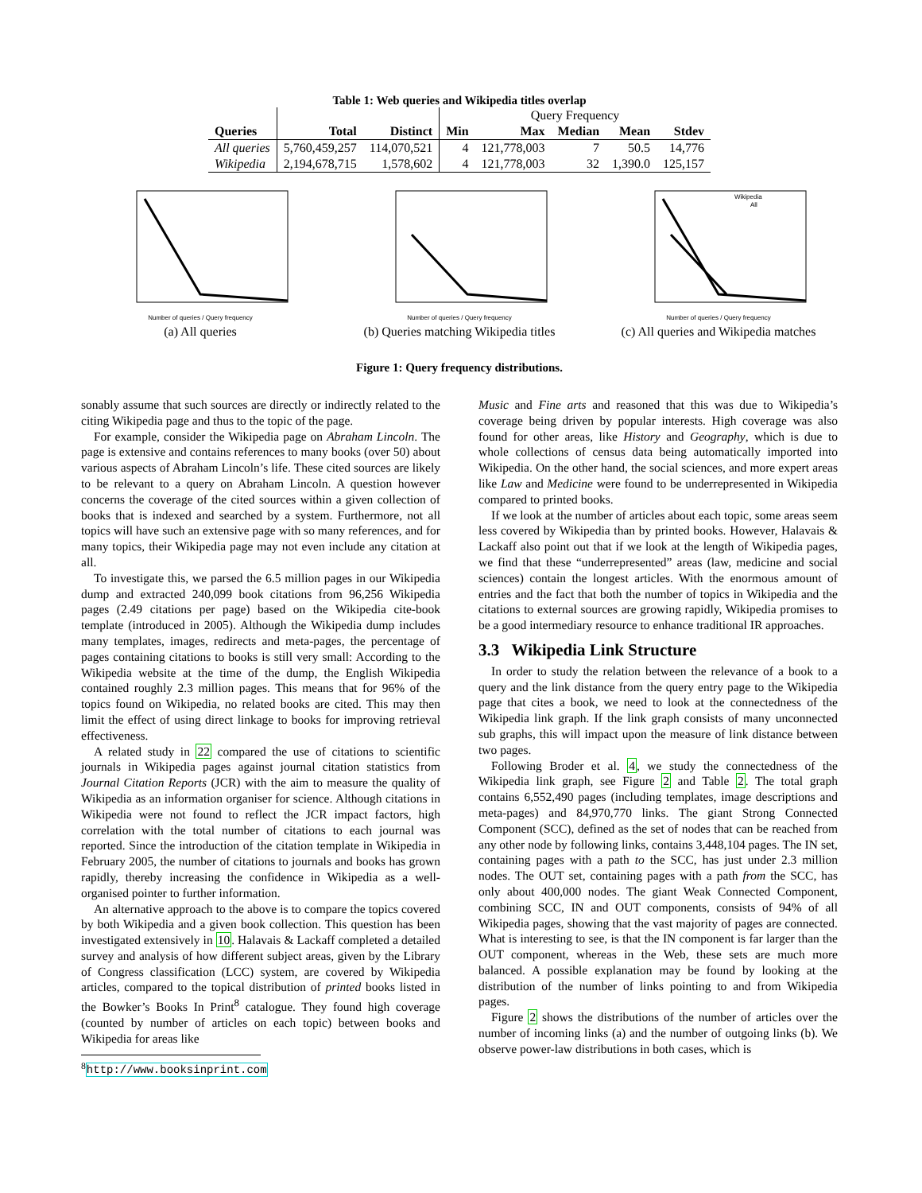Table 1: Web queries and Wikipedia titles overlap
| | | | Query Frequency | | | | |
| --- | --- | --- | --- | --- | --- | --- | --- |
| Queries | Total | Distinct | Min | Max | Median | Mean | Stdev |
| All queries | 5,760,459,257 | 114,070,521 | 4 | 121,778,003 | 7 | 50.5 | 14,776 |
| Wikipedia | 2,194,678,715 | 1,578,602 | 4 | 121,778,003 | 32 | 1,390.0 | 125,157 |
Number of queries / Query frequency
(a) All queries
Number of queries / Query frequency
(b) Queries matching Wikipedia titles
Wikipedia
All
Number of queries / Query frequency
(c) All queries and Wikipedia matches
Figure 1: Query frequency distributions.
sonably assume that such sources are directly or indirectly related to the citing Wikipedia page and thus to the topic of the page.
For example, consider the Wikipedia page on Abraham Lincoln. The page is extensive and contains references to many books (over 50) about various aspects of Abraham Lincoln’s life. These cited sources are likely to be relevant to a query on Abraham Lincoln. A question however concerns the coverage of the cited sources within a given collection of books that is indexed and searched by a system. Furthermore, not all topics will have such an extensive page with so many references, and for many topics, their Wikipedia page may not even include any citation at all.
To investigate this, we parsed the 6.5 million pages in our Wikipedia dump and extracted 240,099 book citations from 96,256 Wikipedia pages (2.49 citations per page) based on the Wikipedia cite-book template (introduced in 2005). Although the Wikipedia dump includes many templates, images, redirects and meta-pages, the percentage of pages containing citations to books is still very small: According to the Wikipedia website at the time of the dump, the English Wikipedia contained roughly 2.3 million pages. This means that for 96% of the topics found on Wikipedia, no related books are cited. This may then limit the effect of using direct linkage to books for improving retrieval effectiveness.
A related study in 22 compared the use of citations to scientific journals in Wikipedia pages against journal citation statistics from Journal Citation Reports (JCR) with the aim to measure the quality of Wikipedia as an information organiser for science. Although citations in Wikipedia were not found to reflect the JCR impact factors, high correlation with the total number of citations to each journal was reported. Since the introduction of the citation template in Wikipedia in February 2005, the number of citations to journals and books has grown rapidly, thereby increasing the confidence in Wikipedia as a well-organised pointer to further information.
An alternative approach to the above is to compare the topics covered by both Wikipedia and a given book collection. This question has been investigated extensively in 10. Halavais & Lackaff completed a detailed survey and analysis of how different subject areas, given by the Library of Congress classification (LCC) system, are covered by Wikipedia articles, compared to the topical distribution of printed books listed in the Bowker’s Books In Print<sup>8</sup> catalogue. They found high coverage (counted by number of articles on each topic) between books and Wikipedia for areas like
<sup>8</sup> http://www.booksinprint.com
Music and Fine arts and reasoned that this was due to Wikipedia’s coverage being driven by popular interests. High coverage was also found for other areas, like History and Geography, which is due to whole collections of census data being automatically imported into Wikipedia. On the other hand, the social sciences, and more expert areas like Law and Medicine were found to be underrepresented in Wikipedia compared to printed books.
If we look at the number of articles about each topic, some areas seem less covered by Wikipedia than by printed books. However, Halavais & Lackaff also point out that if we look at the length of Wikipedia pages, we find that these “underrepresented” areas (law, medicine and social sciences) contain the longest articles. With the enormous amount of entries and the fact that both the number of topics in Wikipedia and the citations to external sources are growing rapidly, Wikipedia promises to be a good intermediary resource to enhance traditional IR approaches.
3.3 Wikipedia Link Structure
In order to study the relation between the relevance of a book to a query and the link distance from the query entry page to the Wikipedia page that cites a book, we need to look at the connectedness of the Wikipedia link graph. If the link graph consists of many unconnected sub graphs, this will impact upon the measure of link distance between two pages.
Following Broder et al. 4, we study the connectedness of the Wikipedia link graph, see Figure 2 and Table 2. The total graph contains 6,552,490 pages (including templates, image descriptions and meta-pages) and 84,970,770 links. The giant Strong Connected Component (SCC), defined as the set of nodes that can be reached from any other node by following links, contains 3,448,104 pages. The IN set, containing pages with a path to the SCC, has just under 2.3 million nodes. The OUT set, containing pages with a path from the SCC, has only about 400,000 nodes. The giant Weak Connected Component, combining SCC, IN and OUT components, consists of 94% of all Wikipedia pages, showing that the vast majority of pages are connected. What is interesting to see, is that the IN component is far larger than the OUT component, whereas in the Web, these sets are much more balanced. A possible explanation may be found by looking at the distribution of the number of links pointing to and from Wikipedia pages.
Figure 2 shows the distributions of the number of articles over the number of incoming links (a) and the number of outgoing links (b). We observe power-law distributions in both cases, which is